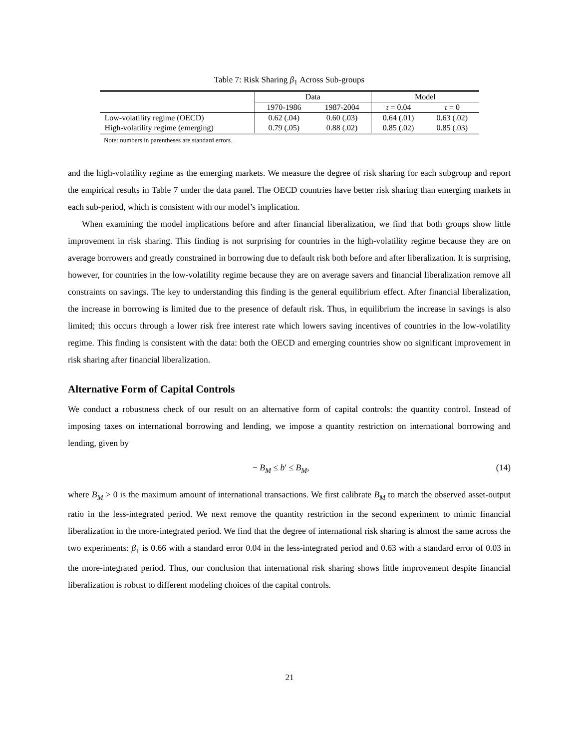Table 7: Risk Sharing β<sub>1</sub> Across Sub-groups
| | Data | | Model | |
| --- | --- | --- | --- | --- |
| | 1970-1986 | 1987-2004 | τ = 0.04 | τ = 0 |
| Low-volatility regime (OECD) | 0.62 (.04) | 0.60 (.03) | 0.64 (.01) | 0.63 (.02) |
| High-volatility regime (emerging) | 0.79 (.05) | 0.88 (.02) | 0.85 (.02) | 0.85 (.03) |
Note: numbers in parentheses are standard errors.
and the high-volatility regime as the emerging markets. We measure the degree of risk sharing for each subgroup and report the empirical results in Table 7 under the data panel. The OECD countries have better risk sharing than emerging markets in each sub-period, which is consistent with our model’s implication.
When examining the model implications before and after financial liberalization, we find that both groups show little improvement in risk sharing. This finding is not surprising for countries in the high-volatility regime because they are on average borrowers and greatly constrained in borrowing due to default risk both before and after liberalization. It is surprising, however, for countries in the low-volatility regime because they are on average savers and financial liberalization remove all constraints on savings. The key to understanding this finding is the general equilibrium effect. After financial liberalization, the increase in borrowing is limited due to the presence of default risk. Thus, in equilibrium the increase in savings is also limited; this occurs through a lower risk free interest rate which lowers saving incentives of countries in the low-volatility regime. This finding is consistent with the data: both the OECD and emerging countries show no significant improvement in risk sharing after financial liberalization.
Alternative Form of Capital Controls
We conduct a robustness check of our result on an alternative form of capital controls: the quantity control. Instead of imposing taxes on international borrowing and lending, we impose a quantity restriction on international borrowing and lending, given by
− B<sub>M</sub> ≤ b′ ≤ B<sub>M</sub>, (14)
where B<sub>M</sub> > 0 is the maximum amount of international transactions. We first calibrate B<sub>M</sub> to match the observed asset-output ratio in the less-integrated period. We next remove the quantity restriction in the second experiment to mimic financial liberalization in the more-integrated period. We find that the degree of international risk sharing is almost the same across the two experiments: β<sub>1</sub> is 0.66 with a standard error 0.04 in the less-integrated period and 0.63 with a standard error of 0.03 in the more-integrated period. Thus, our conclusion that international risk sharing shows little improvement despite financial liberalization is robust to different modeling choices of the capital controls.
21